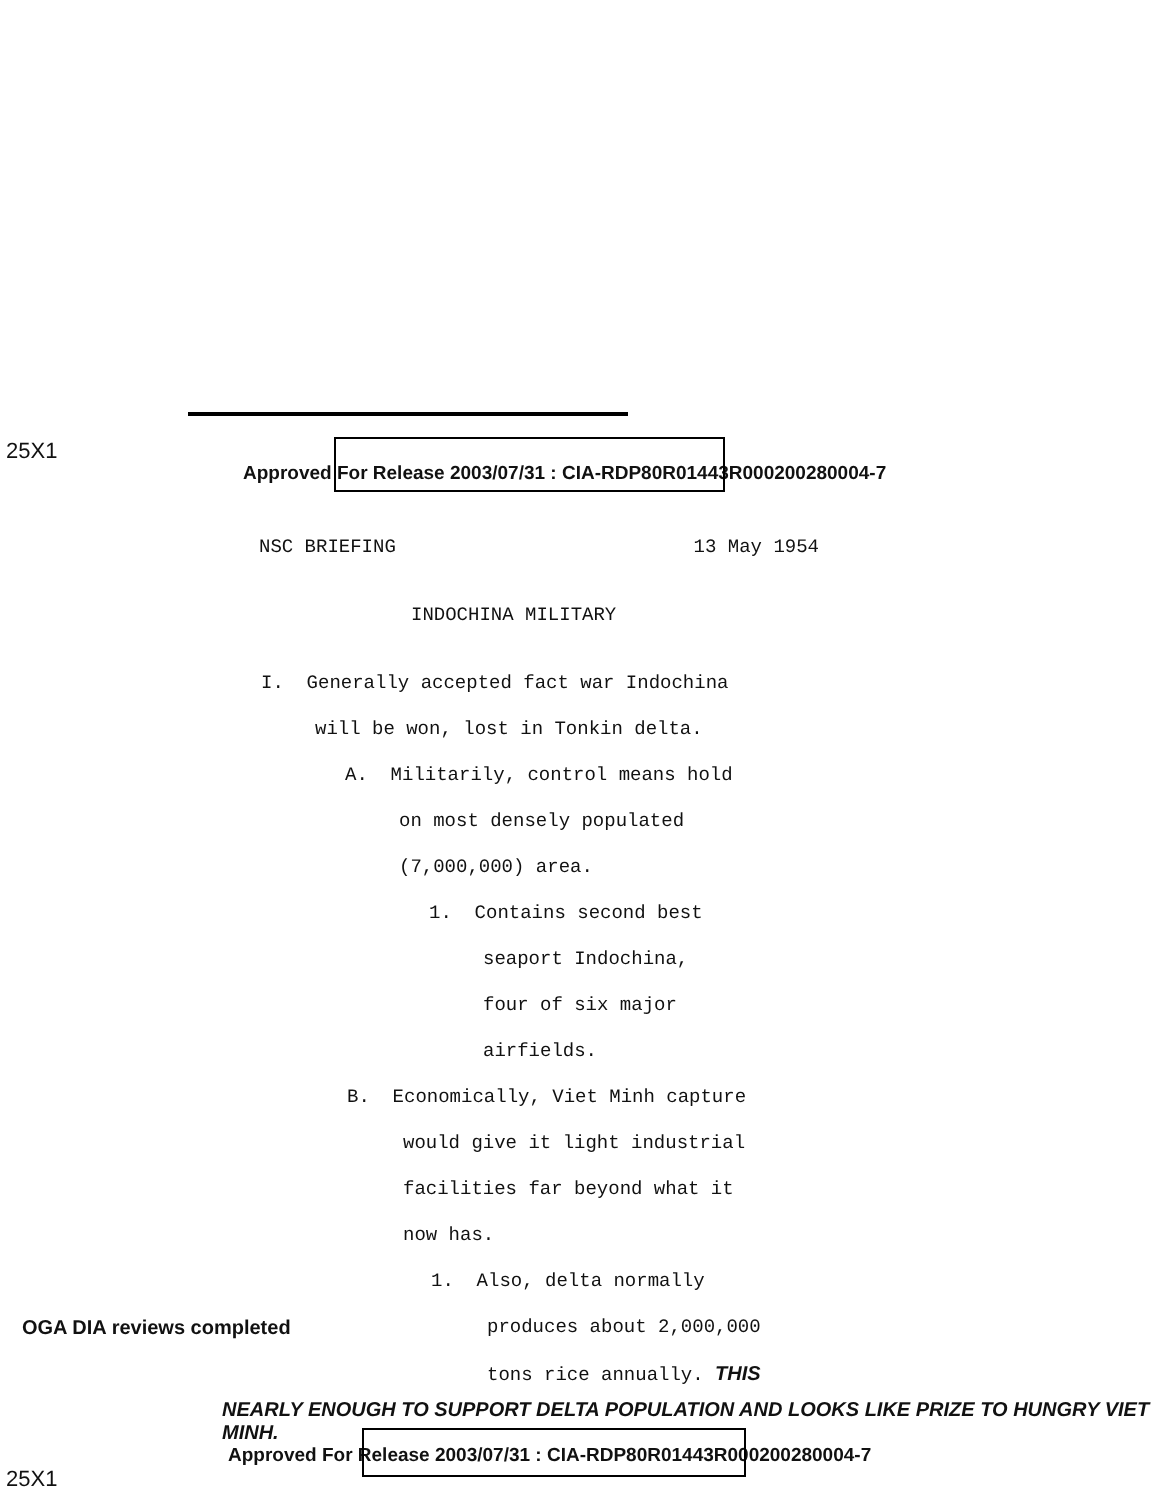25X1
Approved For Release 2003/07/31 : CIA-RDP80R01443R000200280004-7
NSC BRIEFING 13 May 1954
INDOCHINA MILITARY
I. Generally accepted fact war Indochina
will be won, lost in Tonkin delta.
A. Militarily, control means hold
on most densely populated
(7,000,000) area.
1. Contains second best
seaport Indochina,
four of six major
airfields.
B. Economically, Viet Minh capture
would give it light industrial
facilities far beyond what it
now has.
1. Also, delta normally
OGA DIA reviews completed
produces about 2,000,000
tons rice annually. THIS
NEARLY ENOUGH TO SUPPORT DELTA POPULATION AND LOOKS LIKE PRIZE TO HUNGRY VIET MINH.
Approved For Release 2003/07/31 : CIA-RDP80R01443R000200280004-7
25X1